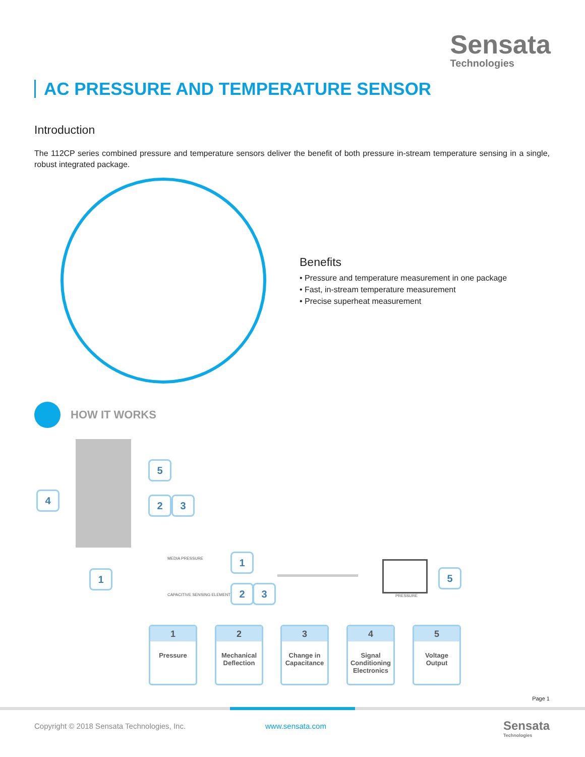Sensata
Technologies
AC PRESSURE AND TEMPERATURE SENSOR
Introduction
The 112CP series combined pressure and temperature sensors deliver the benefit of both pressure in-stream temperature sensing in a single, robust integrated package.
Benefits
• Pressure and temperature measurement in one package
• Fast, in-stream temperature measurement
• Precise superheat measurement
HOW IT WORKS
5
4 2 3
1
MEDIA PRESSURE
CAPACITIVE SENSING ELEMENT
1
2 3
PRESSURE
5
1
Pressure
2
Mechanical Deflection
3
Change in Capacitance
4
Signal Conditioning Electronics
5
Voltage Output
Page 1
Copyright © 2018 Sensata Technologies, Inc.
www.sensata.com
Sensata
Technologies